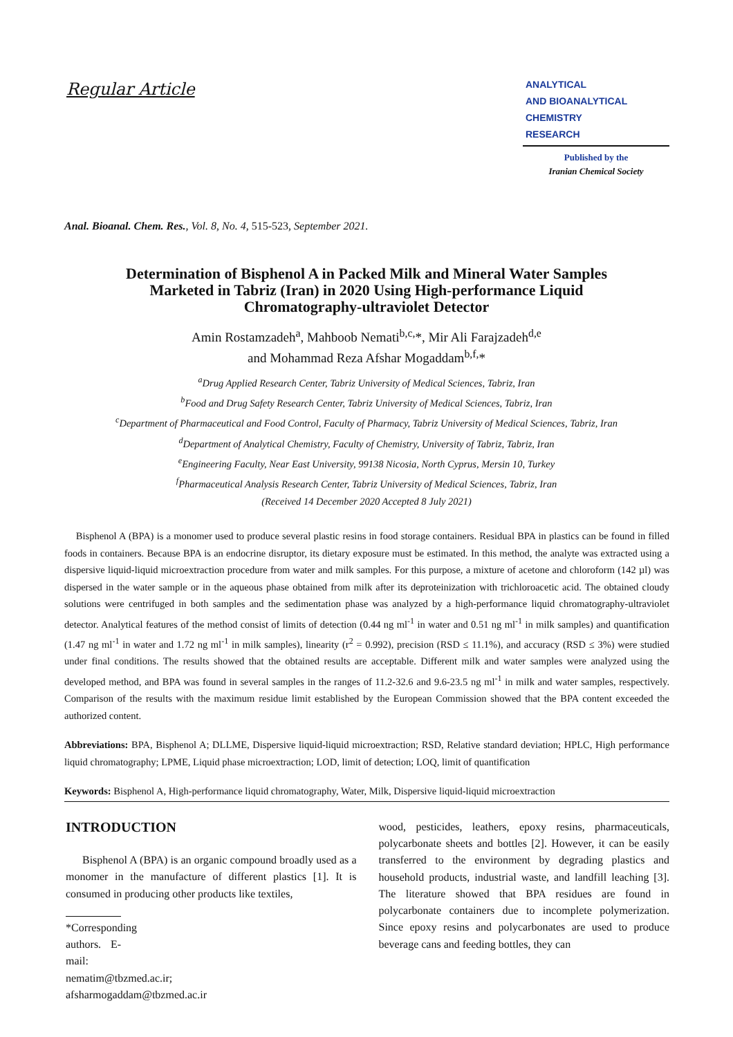Regular Article
ANALYTICAL
AND BIOANALYTICAL
CHEMISTRY
RESEARCH
Published by the
Iranian Chemical Society
Anal. Bioanal. Chem. Res., Vol. 8, No. 4, 515-523, September 2021.
Determination of Bisphenol A in Packed Milk and Mineral Water Samples Marketed in Tabriz (Iran) in 2020 Using High-performance Liquid Chromatography-ultraviolet Detector
Amin Rostamzadeh<sup>a</sup>, Mahboob Nemati<sup>b,c,</sup>*, Mir Ali Farajzadeh<sup>d,e</sup>
and Mohammad Reza Afshar Mogaddam<sup>b,f,</sup>*
<sup>a</sup> Drug Applied Research Center, Tabriz University of Medical Sciences, Tabriz, Iran
<sup>b</sup> Food and Drug Safety Research Center, Tabriz University of Medical Sciences, Tabriz, Iran
<sup>c</sup> Department of Pharmaceutical and Food Control, Faculty of Pharmacy, Tabriz University of Medical Sciences, Tabriz, Iran
<sup>d</sup> Department of Analytical Chemistry, Faculty of Chemistry, University of Tabriz, Tabriz, Iran
<sup>e</sup> Engineering Faculty, Near East University, 99138 Nicosia, North Cyprus, Mersin 10, Turkey
<sup>f</sup> Pharmaceutical Analysis Research Center, Tabriz University of Medical Sciences, Tabriz, Iran
(Received 14 December 2020 Accepted 8 July 2021)
Bisphenol A (BPA) is a monomer used to produce several plastic resins in food storage containers. Residual BPA in plastics can be found in filled foods in containers. Because BPA is an endocrine disruptor, its dietary exposure must be estimated. In this method, the analyte was extracted using a dispersive liquid-liquid microextraction procedure from water and milk samples. For this purpose, a mixture of acetone and chloroform (142 µl) was dispersed in the water sample or in the aqueous phase obtained from milk after its deproteinization with trichloroacetic acid. The obtained cloudy solutions were centrifuged in both samples and the sedimentation phase was analyzed by a high-performance liquid chromatography-ultraviolet detector. Analytical features of the method consist of limits of detection (0.44 ng ml<sup>-1</sup> in water and 0.51 ng ml<sup>-1</sup> in milk samples) and quantification (1.47 ng ml<sup>-1</sup> in water and 1.72 ng ml<sup>-1</sup> in milk samples), linearity (r<sup>2</sup> = 0.992), precision (RSD ≤ 11.1%), and accuracy (RSD ≤ 3%) were studied under final conditions. The results showed that the obtained results are acceptable. Different milk and water samples were analyzed using the developed method, and BPA was found in several samples in the ranges of 11.2-32.6 and 9.6-23.5 ng ml<sup>-1</sup> in milk and water samples, respectively. Comparison of the results with the maximum residue limit established by the European Commission showed that the BPA content exceeded the authorized content.
Abbreviations: BPA, Bisphenol A; DLLME, Dispersive liquid-liquid microextraction; RSD, Relative standard deviation; HPLC, High performance liquid chromatography; LPME, Liquid phase microextraction; LOD, limit of detection; LOQ, limit of quantification
Keywords: Bisphenol A, High-performance liquid chromatography, Water, Milk, Dispersive liquid-liquid microextraction
INTRODUCTION
Bisphenol A (BPA) is an organic compound broadly used as a monomer in the manufacture of different plastics [1]. It is consumed in producing other products like textiles,
*Corresponding authors. E-mail: nematim@tbzmed.ac.ir; afsharmogaddam@tbzmed.ac.ir
wood, pesticides, leathers, epoxy resins, pharmaceuticals, polycarbonate sheets and bottles [2]. However, it can be easily transferred to the environment by degrading plastics and household products, industrial waste, and landfill leaching [3]. The literature showed that BPA residues are found in polycarbonate containers due to incomplete polymerization. Since epoxy resins and polycarbonates are used to produce beverage cans and feeding bottles, they can